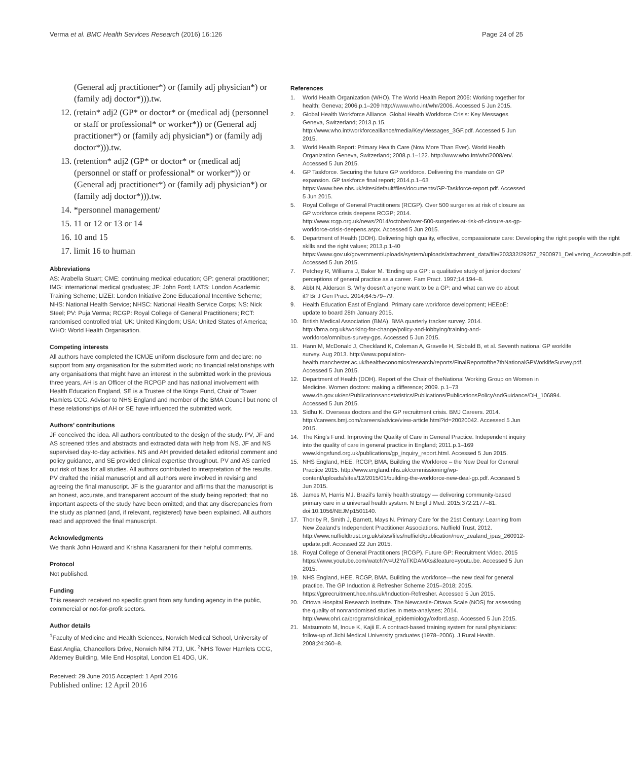Verma et al. BMC Health Services Research (2016) 16:126 Page 24 of 25
(General adj practitioner*) or (family adj physician*) or (family adj doctor*))).tw.
12. (retain* adj2 (GP* or doctor* or (medical adj (personnel or staff or professional* or worker*)) or (General adj practitioner*) or (family adj physician*) or (family adj doctor*))).tw.
13. (retention* adj2 (GP* or doctor* or (medical adj (personnel or staff or professional* or worker*)) or (General adj practitioner*) or (family adj physician*) or (family adj doctor*))).tw.
14. *personnel management/
15. 11 or 12 or 13 or 14
16. 10 and 15
17. limit 16 to human
Abbreviations
AS: Arabella Stuart; CME: continuing medical education; GP: general practitioner; IMG: international medical graduates; JF: John Ford; LATS: London Academic Training Scheme; LIZEI: London Initiative Zone Educational Incentive Scheme; NHS: National Health Service; NHSC: National Health Service Corps; NS: Nick Steel; PV: Puja Verma; RCGP: Royal College of General Practitioners; RCT: randomised controlled trial; UK: United Kingdom; USA: United States of America; WHO: World Health Organisation.
Competing interests
All authors have completed the ICMJE uniform disclosure form and declare: no support from any organisation for the submitted work; no financial relationships with any organisations that might have an interest in the submitted work in the previous three years, AH is an Officer of the RCPGP and has national involvement with Health Education England, SE is a Trustee of the Kings Fund, Chair of Tower Hamlets CCG, Advisor to NHS England and member of the BMA Council but none of these relationships of AH or SE have influenced the submitted work.
Authors’ contributions
JF conceived the idea. All authors contributed to the design of the study. PV, JF and AS screened titles and abstracts and extracted data with help from NS. JF and NS supervised day-to-day activities. NS and AH provided detailed editorial comment and policy guidance, and SE provided clinical expertise throughout. PV and AS carried out risk of bias for all studies. All authors contributed to interpretation of the results. PV drafted the initial manuscript and all authors were involved in revising and agreeing the final manuscript. JF is the guarantor and affirms that the manuscript is an honest, accurate, and transparent account of the study being reported; that no important aspects of the study have been omitted; and that any discrepancies from the study as planned (and, if relevant, registered) have been explained. All authors read and approved the final manuscript.
Acknowledgments
We thank John Howard and Krishna Kasaraneni for their helpful comments.
Protocol
Not published.
Funding
This research received no specific grant from any funding agency in the public, commercial or not-for-profit sectors.
Author details
<sup>1</sup> Faculty of Medicine and Health Sciences, Norwich Medical School, University of East Anglia, Chancellors Drive, Norwich NR4 7TJ, UK. <sup>2</sup>NHS Tower Hamlets CCG, Alderney Building, Mile End Hospital, London E1 4DG, UK.
Received: 29 June 2015 Accepted: 1 April 2016
Published online: 12 April 2016
References
1. World Health Organization (WHO). The World Health Report 2006: Working together for health; Geneva; 2006.p.1–209 http://www.who.int/whr/2006. Accessed 5 Jun 2015.
2. Global Health Workforce Alliance. Global Health Workforce Crisis: Key Messages Geneva, Switzerland; 2013.p.15. http://www.who.int/workforcealliance/media/KeyMessages_3GF.pdf. Accessed 5 Jun 2015.
3. World Health Report: Primary Health Care (Now More Than Ever). World Health Organization Geneva, Switzerland; 2008.p.1–122. http://www.who.int/whr/2008/en/. Accessed 5 Jun 2015.
4. GP Taskforce. Securing the future GP workforce. Delivering the mandate on GP expansion. GP taskforce final report; 2014.p.1–63 https://www.hee.nhs.uk/sites/default/files/documents/GP-Taskforce-report.pdf. Accessed 5 Jun 2015.
5. Royal College of General Practitioners (RCGP). Over 500 surgeries at risk of closure as GP workforce crisis deepens RCGP; 2014. http://www.rcgp.org.uk/news/2014/october/over-500-surgeries-at-risk-of-closure-as-gp-workforce-crisis-deepens.aspx. Accessed 5 Jun 2015.
6. Department of Health (DOH). Delivering high quality, effective, compassionate care: Developing the right people with the right skills and the right values; 2013.p.1-40 https://www.gov.uk/government/uploads/system/uploads/attachment_data/file/203332/29257_2900971_Delivering_Accessible.pdf. Accessed 5 Jun 2015.
7. Petchey R, Williams J, Baker M. ‘Ending up a GP’: a qualitative study of junior doctors’ perceptions of general practice as a career. Fam Pract. 1997;14:194–8.
8. Abbt N, Alderson S. Why doesn’t anyone want to be a GP: and what can we do about it? Br J Gen Pract. 2014;64:579–79.
9. Health Education East of England. Primary care workforce development; HEEoE: update to board 28th January 2015.
10. British Medical Association (BMA). BMA quarterly tracker survey. 2014. http://bma.org.uk/working-for-change/policy-and-lobbying/training-and-workforce/omnibus-survey-gps. Accessed 5 Jun 2015.
11. Hann M, McDonald J, Checkland K, Coleman A, Gravelle H, Sibbald B, et al. Seventh national GP worklife survey. Aug 2013. http://www.population-health.manchester.ac.uk/healtheconomics/research/reports/FinalReportofthe7thNationalGPWorklifeSurvey.pdf. Accessed 5 Jun 2015.
12. Department of Health (DOH). Report of the Chair of theNational Working Group on Women in Medicine. Women doctors: making a difference; 2009. p.1–73 www.dh.gov.uk/en/Publicationsandstatistics/Publications/PublicationsPolicyAndGuidance/DH_106894. Accessed 5 Jun 2015.
13. Sidhu K. Overseas doctors and the GP recruitment crisis. BMJ Careers. 2014. http://careers.bmj.com/careers/advice/view-article.html?id=20020042. Accessed 5 Jun 2015.
14. The King’s Fund. Improving the Quality of Care in General Practice. Independent inquiry into the quality of care in general practice in England; 2011.p.1–169 www.kingsfund.org.uk/publications/gp_inquiry_report.html. Accessed 5 Jun 2015.
15. NHS England, HEE, RCGP, BMA, Building the Workforce – the New Deal for General Practice 2015. http://www.england.nhs.uk/commissioning/wp-content/uploads/sites/12/2015/01/building-the-workforce-new-deal-gp.pdf. Accessed 5 Jun 2015.
16. James M, Harris MJ. Brazil’s family health strategy — delivering community-based primary care in a universal health system. N Engl J Med. 2015;372:2177–81. doi:10.1056/NEJMp1501140.
17. Thorlby R, Smith J, Barnett, Mays N. Primary Care for the 21st Century: Learning from New Zealand’s Independent Practitioner Associations. Nuffield Trust, 2012. http://www.nuffieldtrust.org.uk/sites/files/nuffield/publication/new_zealand_ipas_260912-update.pdf. Accessed 22 Jun 2015.
18. Royal College of General Practitioners (RCGP). Future GP: Recruitment Video. 2015 https://www.youtube.com/watch?v=U2YaTKDAMXs&feature=youtu.be. Accessed 5 Jun 2015.
19. NHS England, HEE, RCGP, BMA. Building the workforce—the new deal for general practice. The GP Induction & Refresher Scheme 2015–2018; 2015. https://gprecruitment.hee.nhs.uk/Induction-Refresher. Accessed 5 Jun 2015.
20. Ottowa Hospital Research Institute. The Newcastle-Ottawa Scale (NOS) for assessing the quality of nonrandomised studies in meta-analyses; 2014. http://www.ohri.ca/programs/clinical_epidemiology/oxford.asp. Accessed 5 Jun 2015.
21. Matsumoto M, Inoue K, Kajii E. A contract-based training system for rural physicians: follow-up of Jichi Medical University graduates (1978–2006). J Rural Health. 2008;24:360–8.